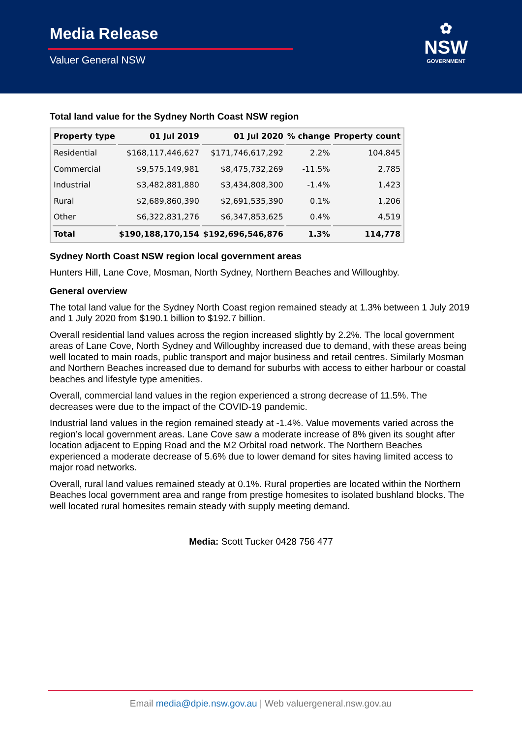Media Release
Valuer General NSW
✿
NSW
GOVERNMENT
Total land value for the Sydney North Coast NSW region
| Property type | 01 Jul 2019 | 01 Jul 2020 | % change | Property count |
| --- | --- | --- | --- | --- |
| Residential | $168,117,446,627 | $171,746,617,292 | 2.2% | 104,845 |
| Commercial | $9,575,149,981 | $8,475,732,269 | -11.5% | 2,785 |
| Industrial | $3,482,881,880 | $3,434,808,300 | -1.4% | 1,423 |
| Rural | $2,689,860,390 | $2,691,535,390 | 0.1% | 1,206 |
| Other | $6,322,831,276 | $6,347,853,625 | 0.4% | 4,519 |
| Total | $190,188,170,154 | $192,696,546,876 | 1.3% | 114,778 |
Sydney North Coast NSW region local government areas
Hunters Hill, Lane Cove, Mosman, North Sydney, Northern Beaches and Willoughby.
General overview
The total land value for the Sydney North Coast region remained steady at 1.3% between 1 July 2019 and 1 July 2020 from $190.1 billion to $192.7 billion.
Overall residential land values across the region increased slightly by 2.2%. The local government areas of Lane Cove, North Sydney and Willoughby increased due to demand, with these areas being well located to main roads, public transport and major business and retail centres. Similarly Mosman and Northern Beaches increased due to demand for suburbs with access to either harbour or coastal beaches and lifestyle type amenities.
Overall, commercial land values in the region experienced a strong decrease of 11.5%. The decreases were due to the impact of the COVID-19 pandemic.
Industrial land values in the region remained steady at -1.4%. Value movements varied across the region’s local government areas. Lane Cove saw a moderate increase of 8% given its sought after location adjacent to Epping Road and the M2 Orbital road network. The Northern Beaches experienced a moderate decrease of 5.6% due to lower demand for sites having limited access to major road networks.
Overall, rural land values remained steady at 0.1%. Rural properties are located within the Northern Beaches local government area and range from prestige homesites to isolated bushland blocks. The well located rural homesites remain steady with supply meeting demand.
Media: Scott Tucker 0428 756 477
Email media@dpie.nsw.gov.au | Web valuergeneral.nsw.gov.au